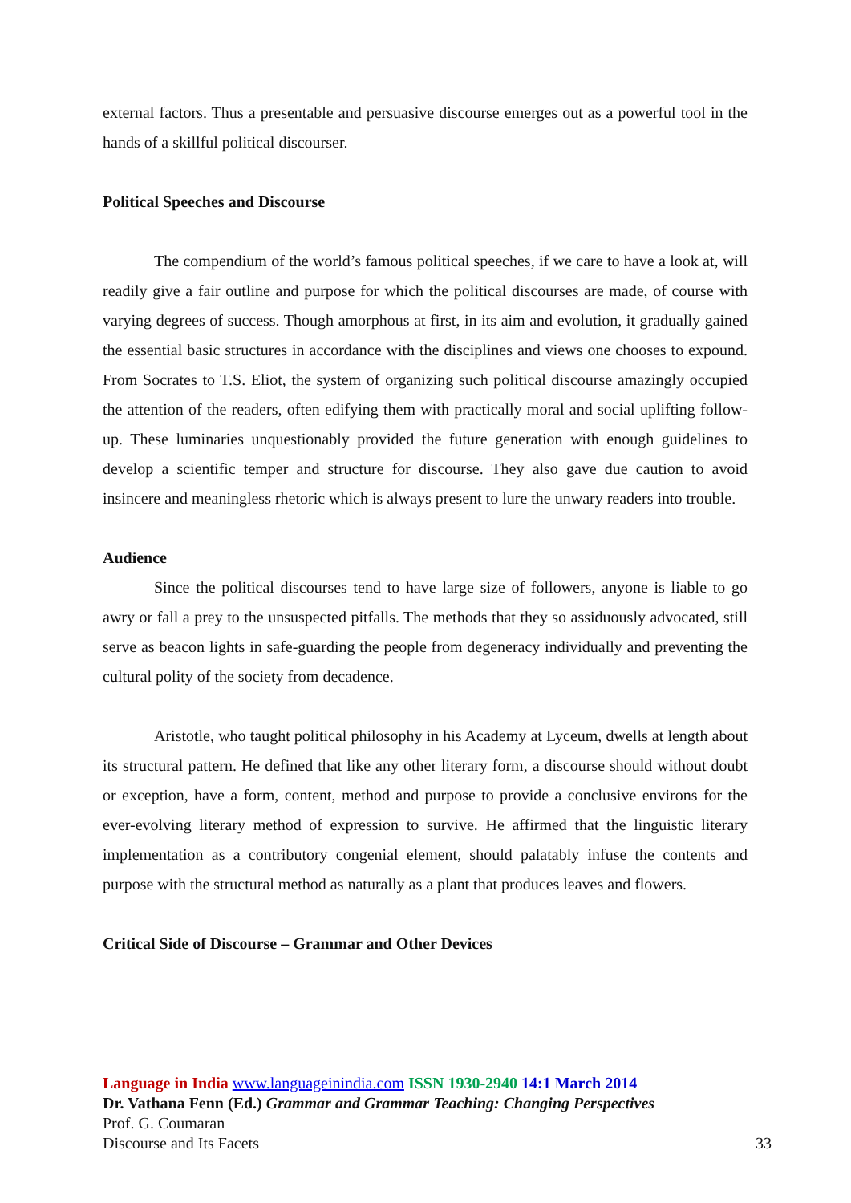external factors. Thus a presentable and persuasive discourse emerges out as a powerful tool in the hands of a skillful political discourser.
Political Speeches and Discourse
The compendium of the world’s famous political speeches, if we care to have a look at, will readily give a fair outline and purpose for which the political discourses are made, of course with varying degrees of success. Though amorphous at first, in its aim and evolution, it gradually gained the essential basic structures in accordance with the disciplines and views one chooses to expound. From Socrates to T.S. Eliot, the system of organizing such political discourse amazingly occupied the attention of the readers, often edifying them with practically moral and social uplifting follow-up. These luminaries unquestionably provided the future generation with enough guidelines to develop a scientific temper and structure for discourse. They also gave due caution to avoid insincere and meaningless rhetoric which is always present to lure the unwary readers into trouble.
Audience
Since the political discourses tend to have large size of followers, anyone is liable to go awry or fall a prey to the unsuspected pitfalls. The methods that they so assiduously advocated, still serve as beacon lights in safe-guarding the people from degeneracy individually and preventing the cultural polity of the society from decadence.
Aristotle, who taught political philosophy in his Academy at Lyceum, dwells at length about its structural pattern. He defined that like any other literary form, a discourse should without doubt or exception, have a form, content, method and purpose to provide a conclusive environs for the ever-evolving literary method of expression to survive. He affirmed that the linguistic literary implementation as a contributory congenial element, should palatably infuse the contents and purpose with the structural method as naturally as a plant that produces leaves and flowers.
Critical Side of Discourse – Grammar and Other Devices
Language in India www.languageinindia.com ISSN 1930-2940 14:1 March 2014
Dr. Vathana Fenn (Ed.) Grammar and Grammar Teaching: Changing Perspectives
Prof. G. Coumaran
Discourse and Its Facets 33